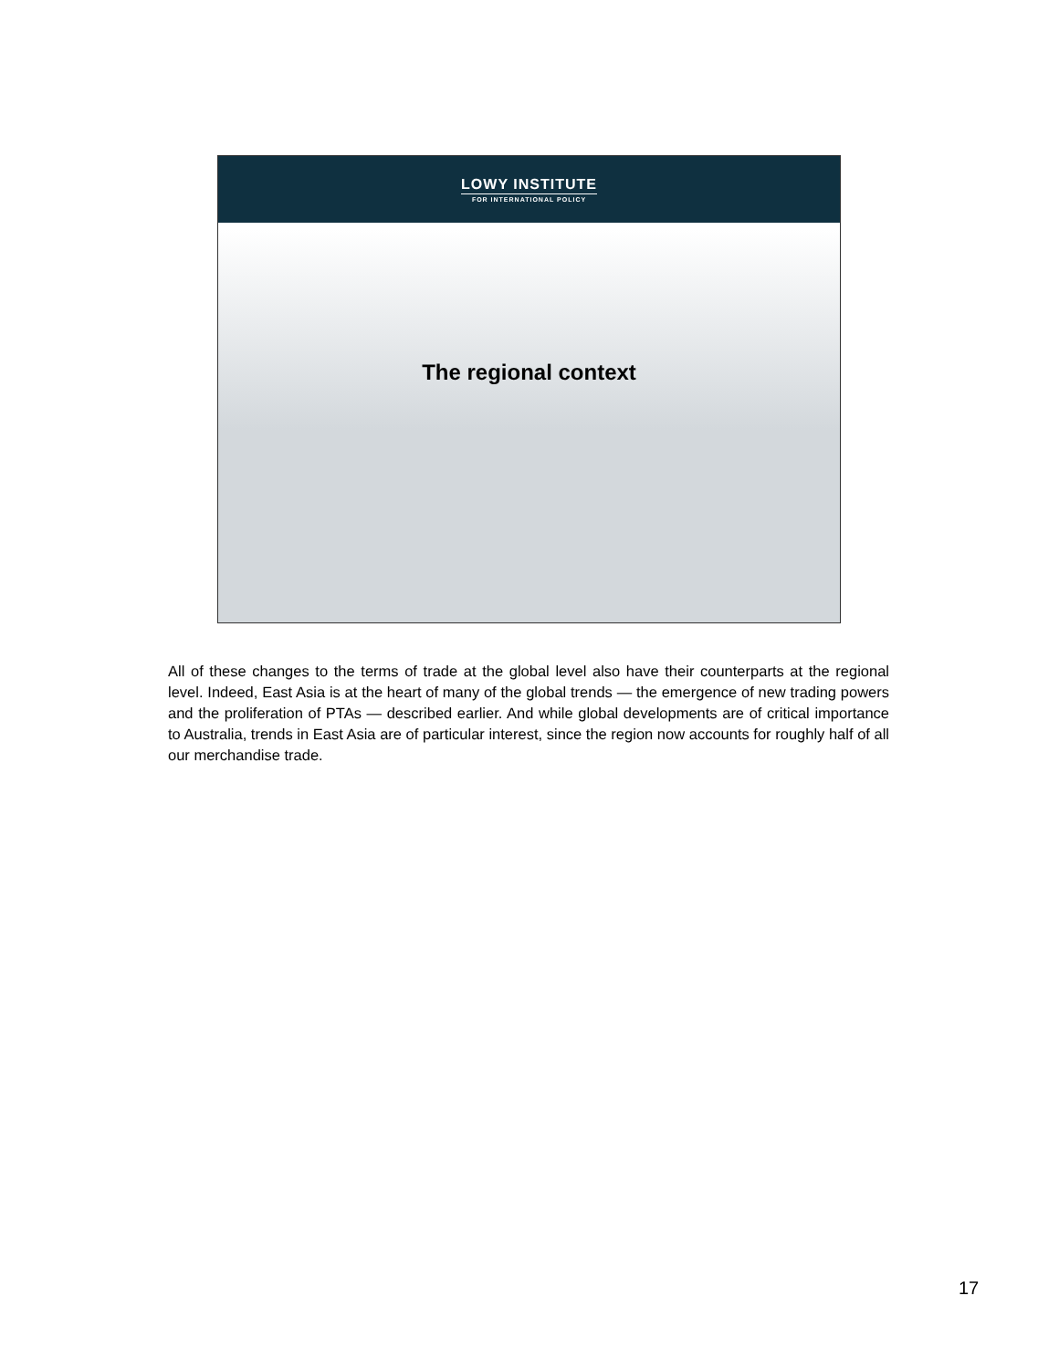LOWY INSTITUTE
FOR INTERNATIONAL POLICY
The regional context
All of these changes to the terms of trade at the global level also have their counterparts at the regional level. Indeed, East Asia is at the heart of many of the global trends — the emergence of new trading powers and the proliferation of PTAs — described earlier. And while global developments are of critical importance to Australia, trends in East Asia are of particular interest, since the region now accounts for roughly half of all our merchandise trade.
17